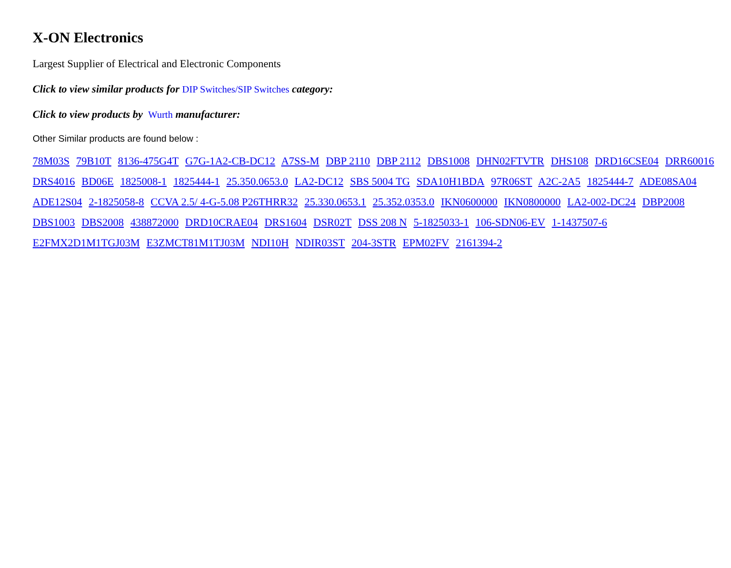X-ON Electronics
Largest Supplier of Electrical and Electronic Components
Click to view similar products for DIP Switches/SIP Switches category:
Click to view products by Wurth manufacturer:
Other Similar products are found below :
78M03S 79B10T 8136-475G4T G7G-1A2-CB-DC12 A7SS-M DBP 2110 DBP 2112 DBS1008 DHN02FTVTR DHS108 DRD16CSE04 DRR60016 DRS4016 BD06E 1825008-1 1825444-1 25.350.0653.0 LA2-DC12 SBS 5004 TG SDA10H1BDA 97R06ST A2C-2A5 1825444-7 ADE08SA04 ADE12S04 2-1825058-8 CCVA 2.5/ 4-G-5.08 P26THRR32 25.330.0653.1 25.352.0353.0 IKN0600000 IKN0800000 LA2-002-DC24 DBP2008 DBS1003 DBS2008 438872000 DRD10CRAE04 DRS1604 DSR02T DSS 208 N 5-1825033-1 106-SDN06-EV 1-1437507-6 E2FMX2D1M1TGJ03M E3ZMCT81M1TJ03M NDI10H NDIR03ST 204-3STR EPM02FV 2161394-2